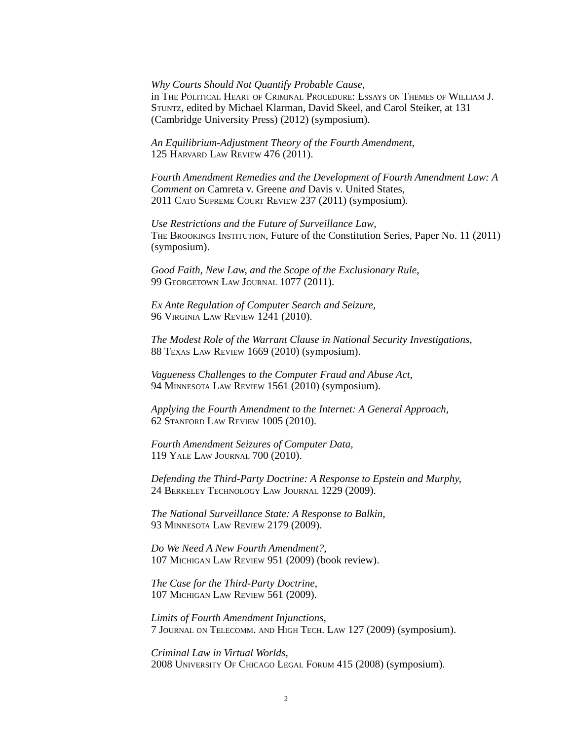Why Courts Should Not Quantify Probable Cause,
in The Political Heart of Criminal Procedure: Essays on Themes of William J. Stuntz, edited by Michael Klarman, David Skeel, and Carol Steiker, at 131 (Cambridge University Press) (2012) (symposium).
An Equilibrium-Adjustment Theory of the Fourth Amendment,
125 Harvard Law Review 476 (2011).
Fourth Amendment Remedies and the Development of Fourth Amendment Law: A Comment on Camreta v. Greene and Davis v. United States,
2011 Cato Supreme Court Review 237 (2011) (symposium).
Use Restrictions and the Future of Surveillance Law,
The Brookings Institution, Future of the Constitution Series, Paper No. 11 (2011) (symposium).
Good Faith, New Law, and the Scope of the Exclusionary Rule,
99 Georgetown Law Journal 1077 (2011).
Ex Ante Regulation of Computer Search and Seizure,
96 Virginia Law Review 1241 (2010).
The Modest Role of the Warrant Clause in National Security Investigations,
88 Texas Law Review 1669 (2010) (symposium).
Vagueness Challenges to the Computer Fraud and Abuse Act,
94 Minnesota Law Review 1561 (2010) (symposium).
Applying the Fourth Amendment to the Internet: A General Approach,
62 Stanford Law Review 1005 (2010).
Fourth Amendment Seizures of Computer Data,
119 Yale Law Journal 700 (2010).
Defending the Third-Party Doctrine: A Response to Epstein and Murphy,
24 Berkeley Technology Law Journal 1229 (2009).
The National Surveillance State: A Response to Balkin,
93 Minnesota Law Review 2179 (2009).
Do We Need A New Fourth Amendment?,
107 Michigan Law Review 951 (2009) (book review).
The Case for the Third-Party Doctrine,
107 Michigan Law Review 561 (2009).
Limits of Fourth Amendment Injunctions,
7 Journal on Telecomm. and High Tech. Law 127 (2009) (symposium).
Criminal Law in Virtual Worlds,
2008 University Of Chicago Legal Forum 415 (2008) (symposium).
2